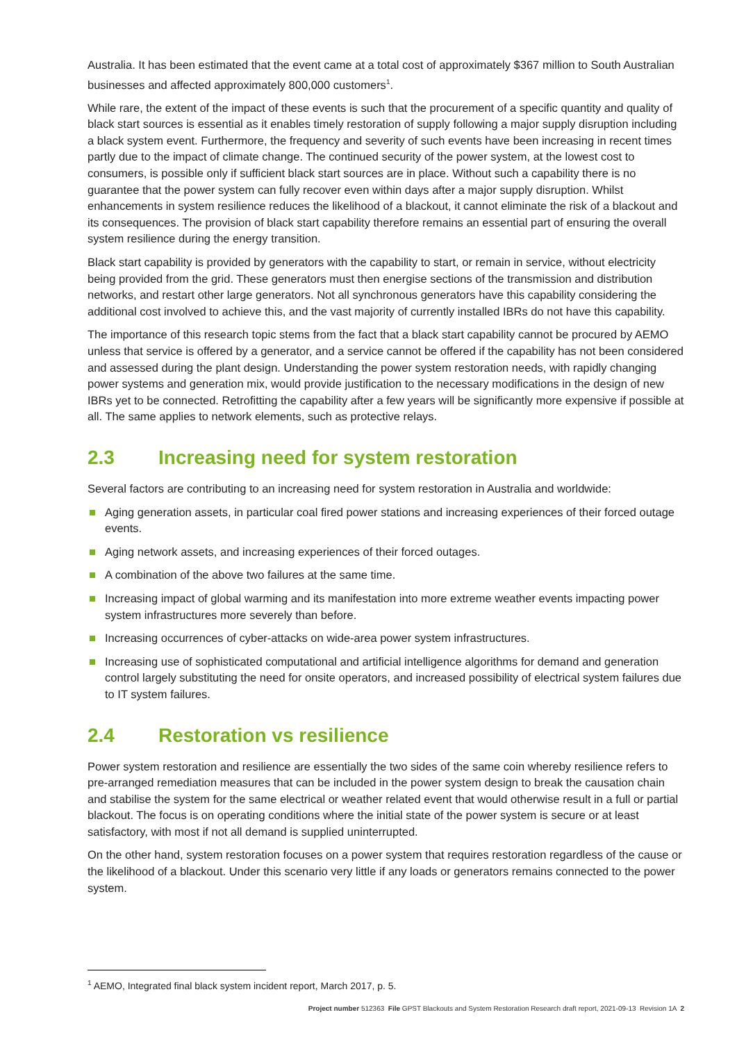Australia. It has been estimated that the event came at a total cost of approximately $367 million to South Australian businesses and affected approximately 800,000 customers<sup>1</sup>.
While rare, the extent of the impact of these events is such that the procurement of a specific quantity and quality of black start sources is essential as it enables timely restoration of supply following a major supply disruption including a black system event. Furthermore, the frequency and severity of such events have been increasing in recent times partly due to the impact of climate change. The continued security of the power system, at the lowest cost to consumers, is possible only if sufficient black start sources are in place. Without such a capability there is no guarantee that the power system can fully recover even within days after a major supply disruption. Whilst enhancements in system resilience reduces the likelihood of a blackout, it cannot eliminate the risk of a blackout and its consequences. The provision of black start capability therefore remains an essential part of ensuring the overall system resilience during the energy transition.
Black start capability is provided by generators with the capability to start, or remain in service, without electricity being provided from the grid. These generators must then energise sections of the transmission and distribution networks, and restart other large generators. Not all synchronous generators have this capability considering the additional cost involved to achieve this, and the vast majority of currently installed IBRs do not have this capability.
The importance of this research topic stems from the fact that a black start capability cannot be procured by AEMO unless that service is offered by a generator, and a service cannot be offered if the capability has not been considered and assessed during the plant design. Understanding the power system restoration needs, with rapidly changing power systems and generation mix, would provide justification to the necessary modifications in the design of new IBRs yet to be connected. Retrofitting the capability after a few years will be significantly more expensive if possible at all. The same applies to network elements, such as protective relays.
2.3 Increasing need for system restoration
Several factors are contributing to an increasing need for system restoration in Australia and worldwide:
Aging generation assets, in particular coal fired power stations and increasing experiences of their forced outage events.
Aging network assets, and increasing experiences of their forced outages.
A combination of the above two failures at the same time.
Increasing impact of global warming and its manifestation into more extreme weather events impacting power system infrastructures more severely than before.
Increasing occurrences of cyber-attacks on wide-area power system infrastructures.
Increasing use of sophisticated computational and artificial intelligence algorithms for demand and generation control largely substituting the need for onsite operators, and increased possibility of electrical system failures due to IT system failures.
2.4 Restoration vs resilience
Power system restoration and resilience are essentially the two sides of the same coin whereby resilience refers to pre-arranged remediation measures that can be included in the power system design to break the causation chain and stabilise the system for the same electrical or weather related event that would otherwise result in a full or partial blackout. The focus is on operating conditions where the initial state of the power system is secure or at least satisfactory, with most if not all demand is supplied uninterrupted.
On the other hand, system restoration focuses on a power system that requires restoration regardless of the cause or the likelihood of a blackout. Under this scenario very little if any loads or generators remains connected to the power system.
<sup>1</sup> AEMO, Integrated final black system incident report, March 2017, p. 5.
Project number 512363 File GPST Blackouts and System Restoration Research draft report, 2021-09-13 Revision 1A 2